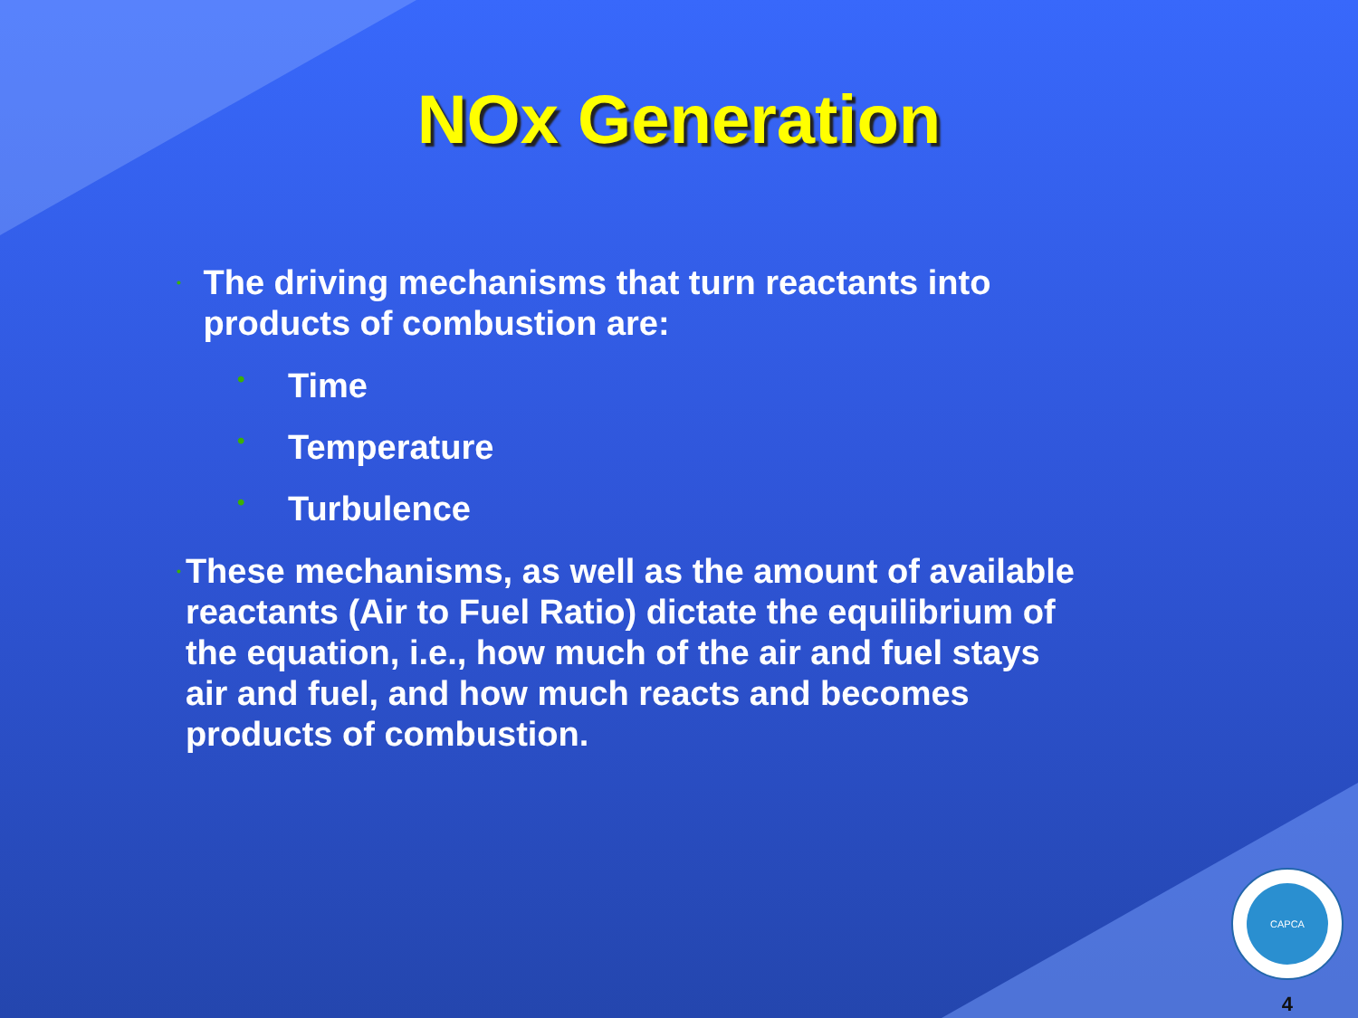NOx Generation
• The driving mechanisms that turn reactants into products of combustion are:
• Time
• Temperature
• Turbulence
• These mechanisms, as well as the amount of available reactants (Air to Fuel Ratio) dictate the equilibrium of the equation, i.e., how much of the air and fuel stays air and fuel, and how much reacts and becomes products of combustion.
CAPCA
4